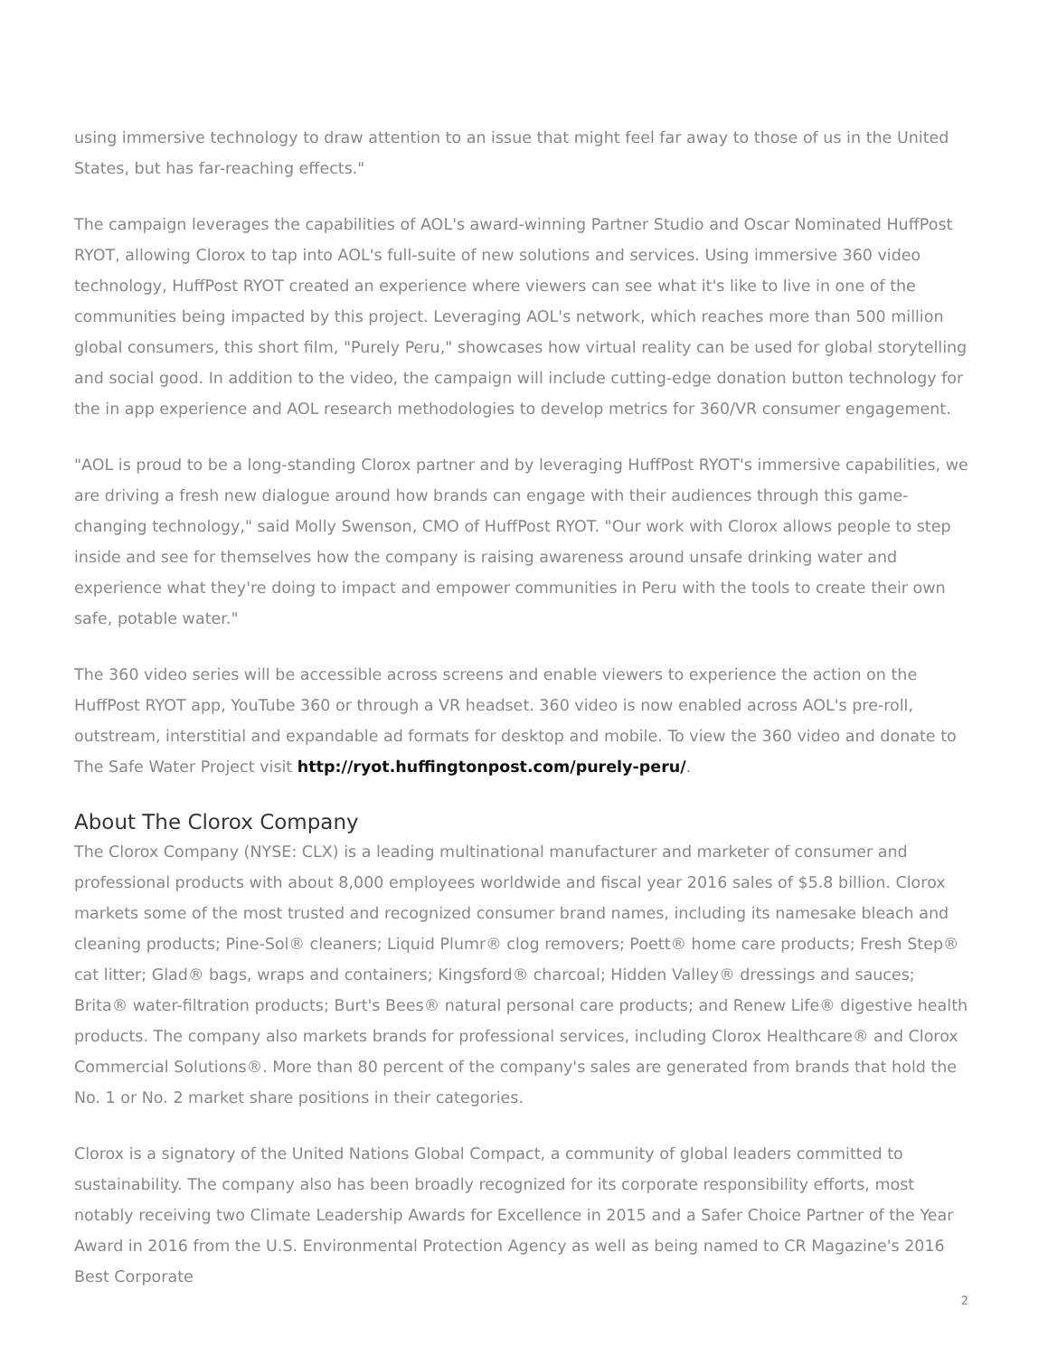using immersive technology to draw attention to an issue that might feel far away to those of us in the United States, but has far-reaching effects."
The campaign leverages the capabilities of AOL's award-winning Partner Studio and Oscar Nominated HuffPost RYOT, allowing Clorox to tap into AOL's full-suite of new solutions and services. Using immersive 360 video technology, HuffPost RYOT created an experience where viewers can see what it's like to live in one of the communities being impacted by this project. Leveraging AOL's network, which reaches more than 500 million global consumers, this short film, "Purely Peru," showcases how virtual reality can be used for global storytelling and social good. In addition to the video, the campaign will include cutting-edge donation button technology for the in app experience and AOL research methodologies to develop metrics for 360/VR consumer engagement.
"AOL is proud to be a long-standing Clorox partner and by leveraging HuffPost RYOT's immersive capabilities, we are driving a fresh new dialogue around how brands can engage with their audiences through this game-changing technology," said Molly Swenson, CMO of HuffPost RYOT. "Our work with Clorox allows people to step inside and see for themselves how the company is raising awareness around unsafe drinking water and experience what they're doing to impact and empower communities in Peru with the tools to create their own safe, potable water."
The 360 video series will be accessible across screens and enable viewers to experience the action on the HuffPost RYOT app, YouTube 360 or through a VR headset. 360 video is now enabled across AOL's pre-roll, outstream, interstitial and expandable ad formats for desktop and mobile. To view the 360 video and donate to The Safe Water Project visit http://ryot.huffingtonpost.com/purely-peru/.
About The Clorox Company
The Clorox Company (NYSE: CLX) is a leading multinational manufacturer and marketer of consumer and professional products with about 8,000 employees worldwide and fiscal year 2016 sales of $5.8 billion. Clorox markets some of the most trusted and recognized consumer brand names, including its namesake bleach and cleaning products; Pine-Sol® cleaners; Liquid Plumr® clog removers; Poett® home care products; Fresh Step® cat litter; Glad® bags, wraps and containers; Kingsford® charcoal; Hidden Valley® dressings and sauces; Brita® water-filtration products; Burt's Bees® natural personal care products; and Renew Life® digestive health products. The company also markets brands for professional services, including Clorox Healthcare® and Clorox Commercial Solutions®. More than 80 percent of the company's sales are generated from brands that hold the No. 1 or No. 2 market share positions in their categories.
Clorox is a signatory of the United Nations Global Compact, a community of global leaders committed to sustainability. The company also has been broadly recognized for its corporate responsibility efforts, most notably receiving two Climate Leadership Awards for Excellence in 2015 and a Safer Choice Partner of the Year Award in 2016 from the U.S. Environmental Protection Agency as well as being named to CR Magazine's 2016 Best Corporate
2